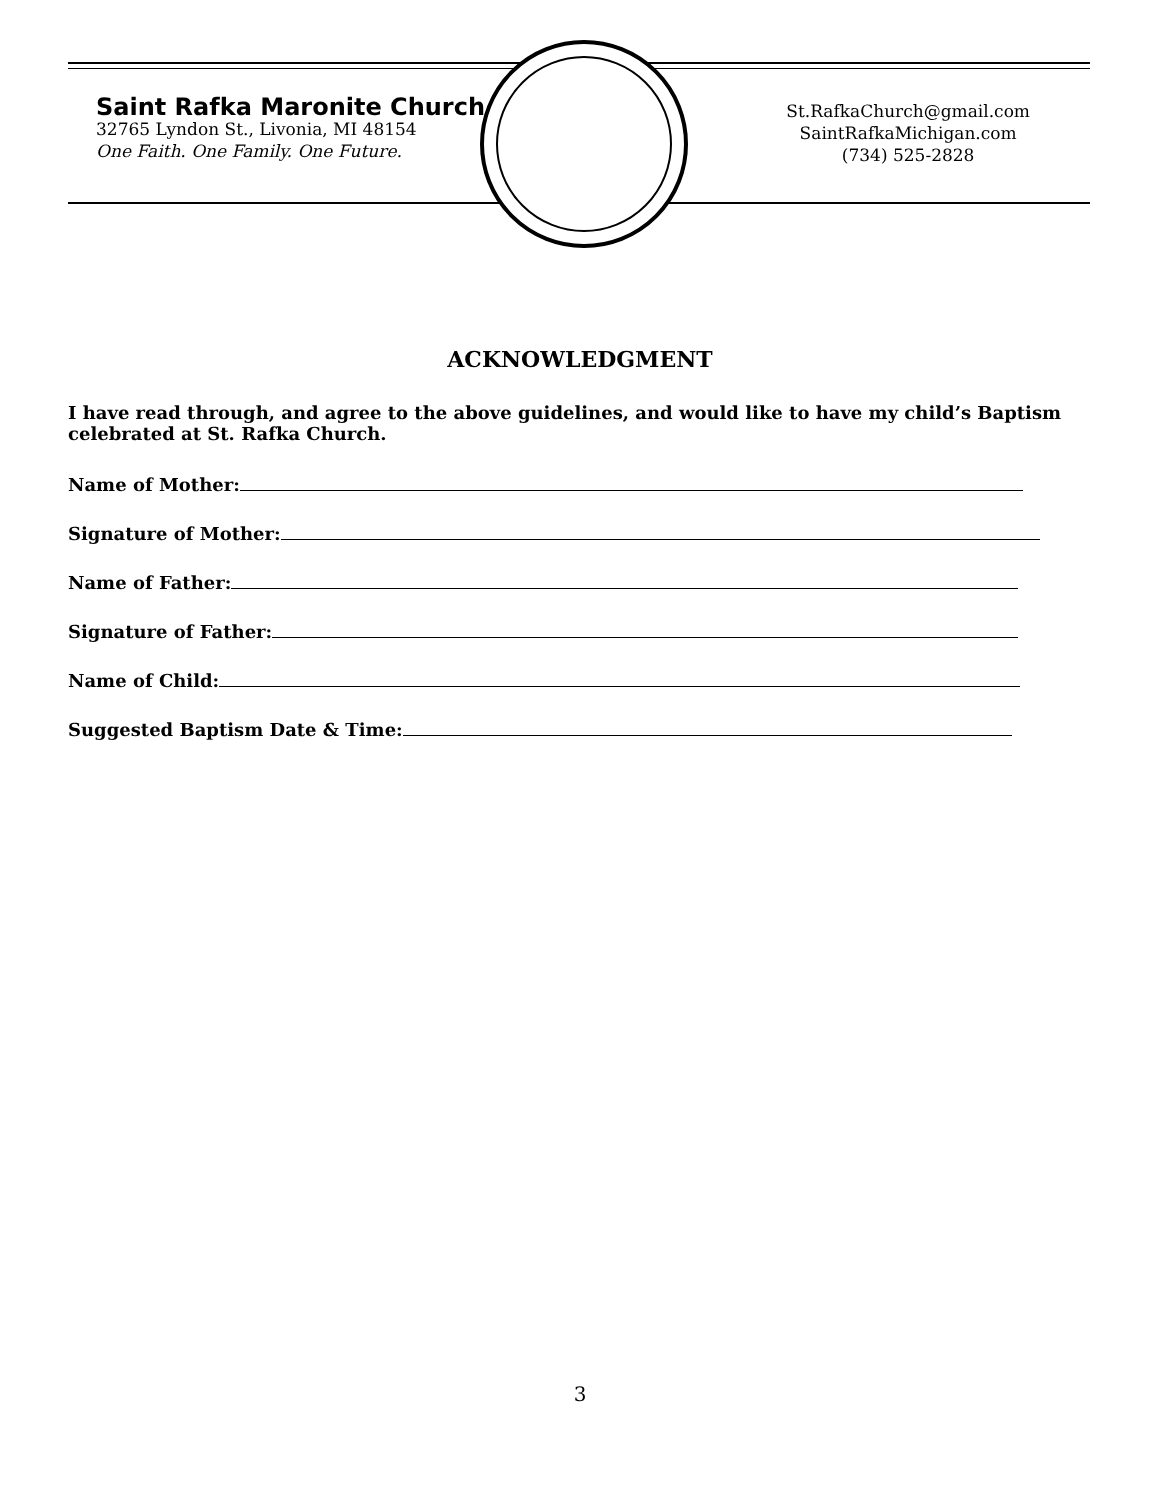Saint Rafka Maronite Church
32765 Lyndon St., Livonia, MI 48154
One Faith. One Family. One Future.
St.RafkaChurch@gmail.com
SaintRafkaMichigan.com
(734) 525-2828
ACKNOWLEDGMENT
I have read through, and agree to the above guidelines, and would like to have my child’s Baptism celebrated at St. Rafka Church.
Name of Mother:
Signature of Mother:
Name of Father:
Signature of Father:
Name of Child:
Suggested Baptism Date & Time:
3